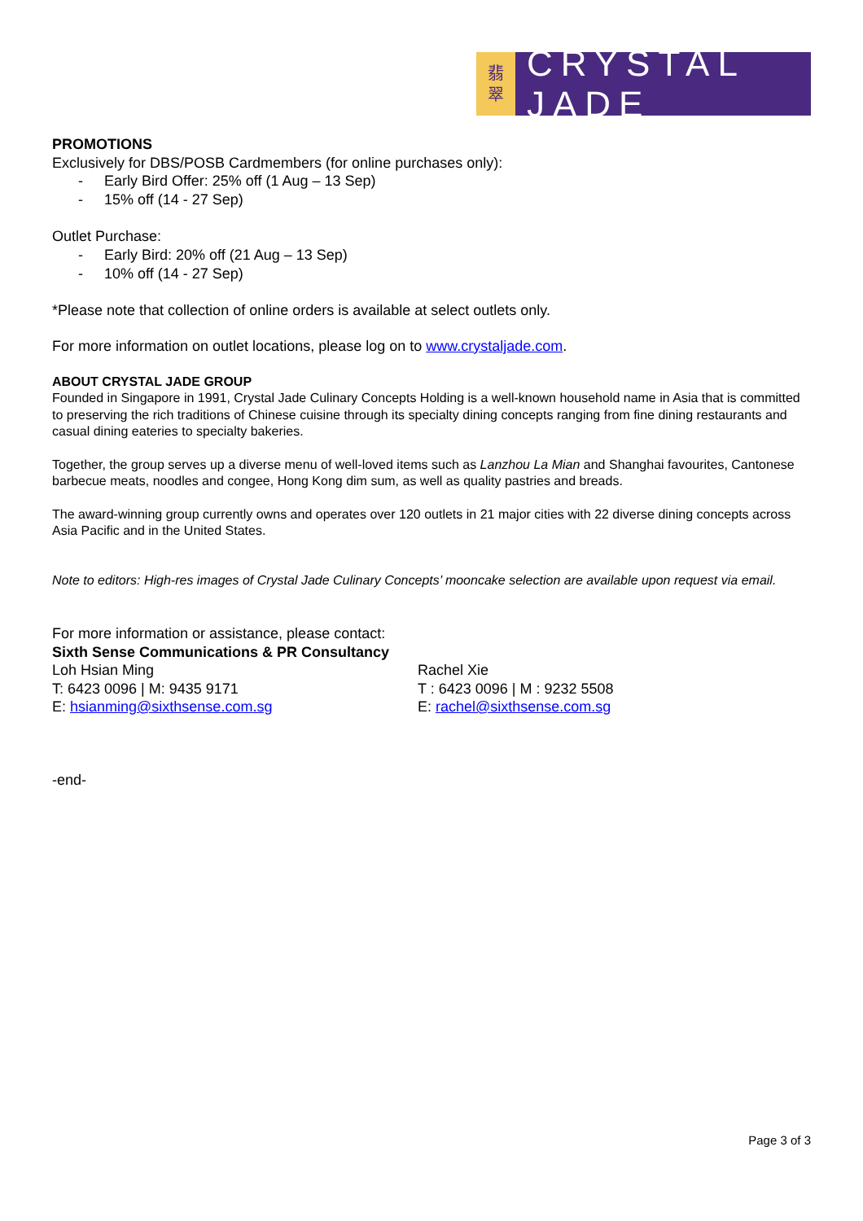翡
翠
CRYSTAL JADE
PROMOTIONS
Exclusively for DBS/POSB Cardmembers (for online purchases only):
- Early Bird Offer: 25% off (1 Aug – 13 Sep)
- 15% off (14 - 27 Sep)
Outlet Purchase:
- Early Bird: 20% off (21 Aug – 13 Sep)
- 10% off (14 - 27 Sep)
*Please note that collection of online orders is available at select outlets only.
For more information on outlet locations, please log on to www.crystaljade.com.
ABOUT CRYSTAL JADE GROUP
Founded in Singapore in 1991, Crystal Jade Culinary Concepts Holding is a well-known household name in Asia that is committed to preserving the rich traditions of Chinese cuisine through its specialty dining concepts ranging from fine dining restaurants and casual dining eateries to specialty bakeries.
Together, the group serves up a diverse menu of well-loved items such as Lanzhou La Mian and Shanghai favourites, Cantonese barbecue meats, noodles and congee, Hong Kong dim sum, as well as quality pastries and breads.
The award-winning group currently owns and operates over 120 outlets in 21 major cities with 22 diverse dining concepts across Asia Pacific and in the United States.
Note to editors: High-res images of Crystal Jade Culinary Concepts’ mooncake selection are available upon request via email.
For more information or assistance, please contact:
Sixth Sense Communications & PR Consultancy
Loh Hsian Ming
T: 6423 0096 | M: 9435 9171
E: hsianming@sixthsense.com.sg
Rachel Xie
T : 6423 0096 | M : 9232 5508
E: rachel@sixthsense.com.sg
-end-
Page 3 of 3